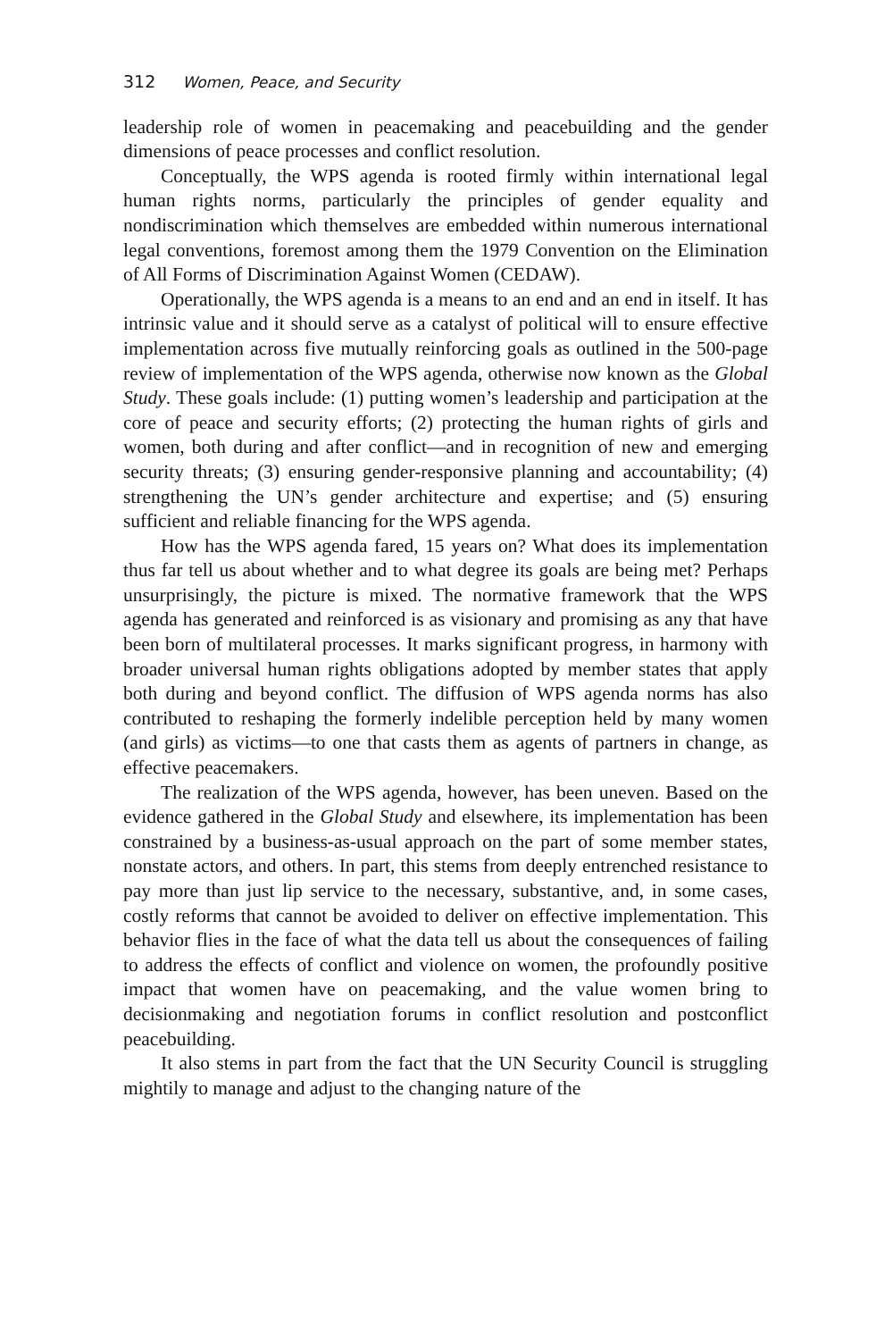312 Women, Peace, and Security
leadership role of women in peacemaking and peacebuilding and the gender dimensions of peace processes and conflict resolution.
Conceptually, the WPS agenda is rooted firmly within international legal human rights norms, particularly the principles of gender equality and nondiscrimination which themselves are embedded within numerous international legal conventions, foremost among them the 1979 Convention on the Elimination of All Forms of Discrimination Against Women (CEDAW).
Operationally, the WPS agenda is a means to an end and an end in itself. It has intrinsic value and it should serve as a catalyst of political will to ensure effective implementation across five mutually reinforcing goals as outlined in the 500-page review of implementation of the WPS agenda, otherwise now known as the Global Study. These goals include: (1) putting women’s leadership and participation at the core of peace and security efforts; (2) protecting the human rights of girls and women, both during and after conflict—and in recognition of new and emerging security threats; (3) ensuring gender-responsive planning and accountability; (4) strengthening the UN’s gender architecture and expertise; and (5) ensuring sufficient and reliable financing for the WPS agenda.
How has the WPS agenda fared, 15 years on? What does its implementation thus far tell us about whether and to what degree its goals are being met? Perhaps unsurprisingly, the picture is mixed. The normative framework that the WPS agenda has generated and reinforced is as visionary and promising as any that have been born of multilateral processes. It marks significant progress, in harmony with broader universal human rights obligations adopted by member states that apply both during and beyond conflict. The diffusion of WPS agenda norms has also contributed to reshaping the formerly indelible perception held by many women (and girls) as victims—to one that casts them as agents of partners in change, as effective peacemakers.
The realization of the WPS agenda, however, has been uneven. Based on the evidence gathered in the Global Study and elsewhere, its implementation has been constrained by a business-as-usual approach on the part of some member states, nonstate actors, and others. In part, this stems from deeply entrenched resistance to pay more than just lip service to the necessary, substantive, and, in some cases, costly reforms that cannot be avoided to deliver on effective implementation. This behavior flies in the face of what the data tell us about the consequences of failing to address the effects of conflict and violence on women, the profoundly positive impact that women have on peacemaking, and the value women bring to decisionmaking and negotiation forums in conflict resolution and postconflict peacebuilding.
It also stems in part from the fact that the UN Security Council is struggling mightily to manage and adjust to the changing nature of the